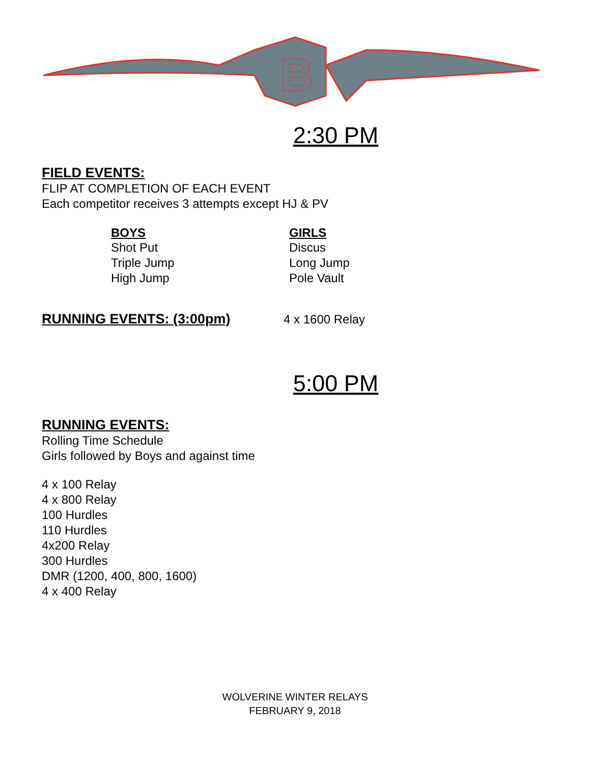B
2:30 PM
FIELD EVENTS:
FLIP AT COMPLETION OF EACH EVENT
Each competitor receives 3 attempts except HJ & PV
BOYS
Shot Put
Triple Jump
High Jump
GIRLS
Discus
Long Jump
Pole Vault
RUNNING EVENTS: (3:00pm)
4 x 1600 Relay
5:00 PM
RUNNING EVENTS:
Rolling Time Schedule
Girls followed by Boys and against time
4 x 100 Relay
4 x 800 Relay
100 Hurdles
110 Hurdles
4x200 Relay
300 Hurdles
DMR (1200, 400, 800, 1600)
4 x 400 Relay
WOLVERINE WINTER RELAYS
FEBRUARY 9, 2018